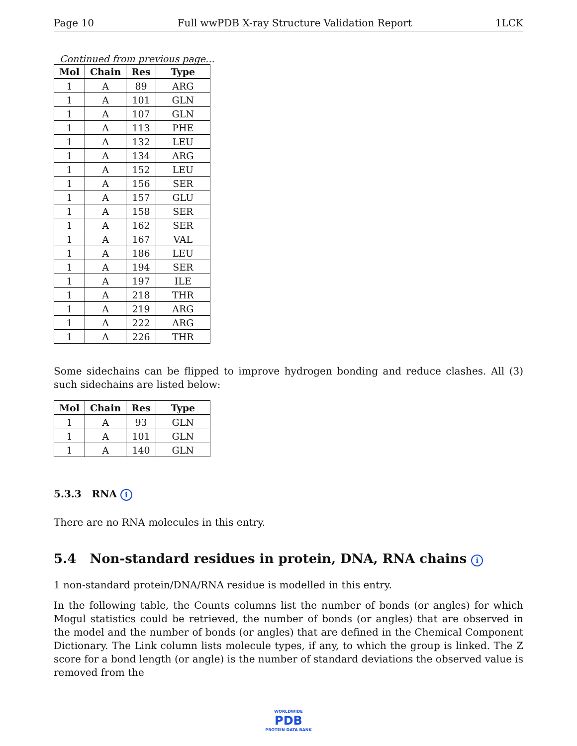Page 10 Full wwPDB X-ray Structure Validation Report 1LCK
Continued from previous page...
| Mol | Chain | Res | Type |
| --- | --- | --- | --- |
| 1 | A | 89 | ARG |
| 1 | A | 101 | GLN |
| 1 | A | 107 | GLN |
| 1 | A | 113 | PHE |
| 1 | A | 132 | LEU |
| 1 | A | 134 | ARG |
| 1 | A | 152 | LEU |
| 1 | A | 156 | SER |
| 1 | A | 157 | GLU |
| 1 | A | 158 | SER |
| 1 | A | 162 | SER |
| 1 | A | 167 | VAL |
| 1 | A | 186 | LEU |
| 1 | A | 194 | SER |
| 1 | A | 197 | ILE |
| 1 | A | 218 | THR |
| 1 | A | 219 | ARG |
| 1 | A | 222 | ARG |
| 1 | A | 226 | THR |
Some sidechains can be flipped to improve hydrogen bonding and reduce clashes. All (3) such sidechains are listed below:
| Mol | Chain | Res | Type |
| --- | --- | --- | --- |
| 1 | A | 93 | GLN |
| 1 | A | 101 | GLN |
| 1 | A | 140 | GLN |
5.3.3 RNA i
There are no RNA molecules in this entry.
5.4 Non-standard residues in protein, DNA, RNA chains i
1 non-standard protein/DNA/RNA residue is modelled in this entry.
In the following table, the Counts columns list the number of bonds (or angles) for which Mogul statistics could be retrieved, the number of bonds (or angles) that are observed in the model and the number of bonds (or angles) that are defined in the Chemical Component Dictionary. The Link column lists molecule types, if any, to which the group is linked. The Z score for a bond length (or angle) is the number of standard deviations the observed value is removed from the
WORLDWIDE
PDB
PROTEIN DATA BANK